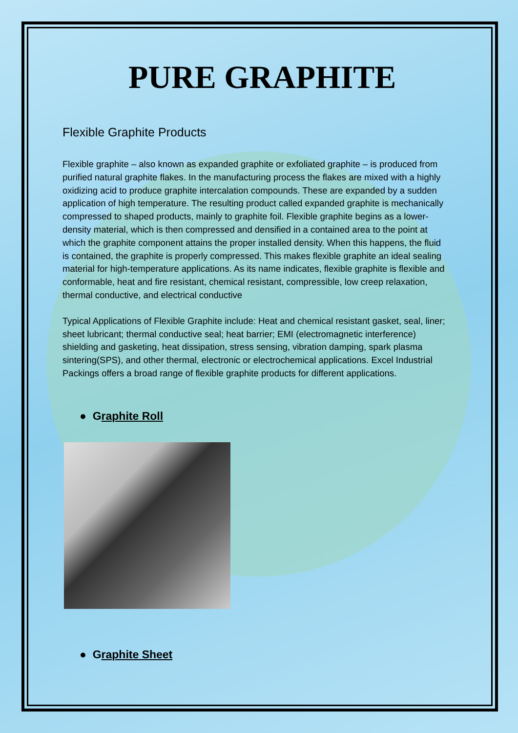PURE GRAPHITE
Flexible Graphite Products
Flexible graphite – also known as expanded graphite or exfoliated graphite – is produced from purified natural graphite flakes. In the manufacturing process the flakes are mixed with a highly oxidizing acid to produce graphite intercalation compounds. These are expanded by a sudden application of high temperature. The resulting product called expanded graphite is mechanically compressed to shaped products, mainly to graphite foil. Flexible graphite begins as a lower-density material, which is then compressed and densified in a contained area to the point at which the graphite component attains the proper installed density. When this happens, the fluid is contained, the graphite is properly compressed. This makes flexible graphite an ideal sealing material for high-temperature applications. As its name indicates, flexible graphite is flexible and conformable, heat and fire resistant, chemical resistant, compressible, low creep relaxation, thermal conductive, and electrical conductive
Typical Applications of Flexible Graphite include: Heat and chemical resistant gasket, seal, liner; sheet lubricant; thermal conductive seal; heat barrier; EMI (electromagnetic interference) shielding and gasketing, heat dissipation, stress sensing, vibration damping, spark plasma sintering(SPS), and other thermal, electronic or electrochemical applications. Excel Industrial Packings offers a broad range of flexible graphite products for different applications.
● Graphite Roll
● Graphite Sheet